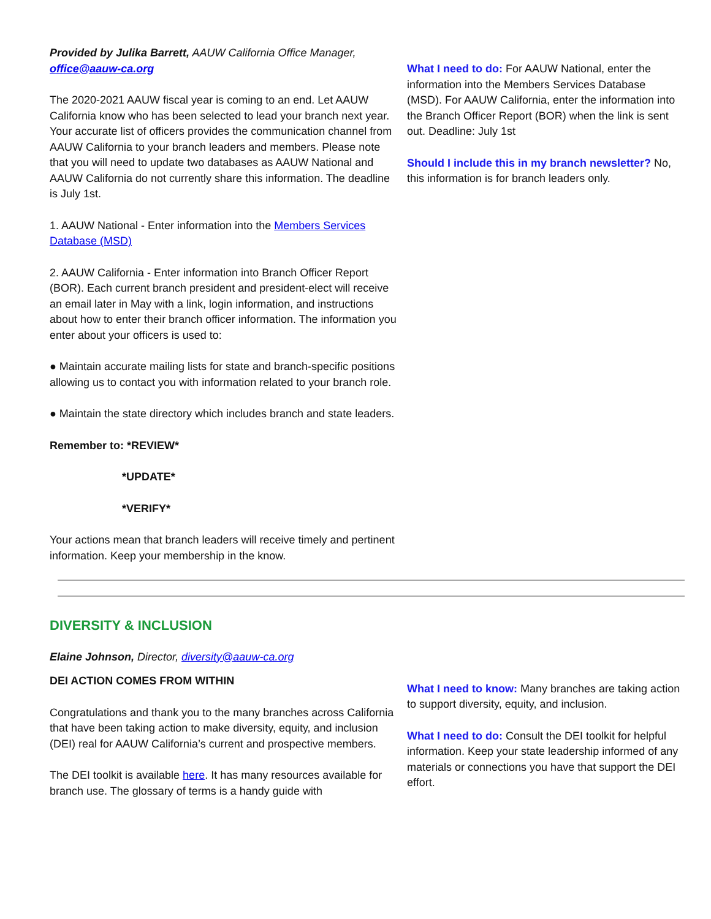Provided by Julika Barrett, AAUW California Office Manager, office@aauw-ca.org
The 2020-2021 AAUW fiscal year is coming to an end. Let AAUW California know who has been selected to lead your branch next year. Your accurate list of officers provides the communication channel from AAUW California to your branch leaders and members. Please note that you will need to update two databases as AAUW National and AAUW California do not currently share this information. The deadline is July 1st.
1. AAUW National - Enter information into the Members Services Database (MSD)
2. AAUW California - Enter information into Branch Officer Report (BOR). Each current branch president and president-elect will receive an email later in May with a link, login information, and instructions about how to enter their branch officer information. The information you enter about your officers is used to:
● Maintain accurate mailing lists for state and branch-specific positions allowing us to contact you with information related to your branch role.
● Maintain the state directory which includes branch and state leaders.
Remember to: *REVIEW*
*UPDATE*
*VERIFY*
Your actions mean that branch leaders will receive timely and pertinent information. Keep your membership in the know.
What I need to do: For AAUW National, enter the information into the Members Services Database (MSD). For AAUW California, enter the information into the Branch Officer Report (BOR) when the link is sent out. Deadline: July 1st
Should I include this in my branch newsletter? No, this information is for branch leaders only.
DIVERSITY & INCLUSION
Elaine Johnson, Director, diversity@aauw-ca.org
DEI ACTION COMES FROM WITHIN
Congratulations and thank you to the many branches across California that have been taking action to make diversity, equity, and inclusion (DEI) real for AAUW California’s current and prospective members.
The DEI toolkit is available here. It has many resources available for branch use. The glossary of terms is a handy guide with
What I need to know: Many branches are taking action to support diversity, equity, and inclusion.
What I need to do: Consult the DEI toolkit for helpful information. Keep your state leadership informed of any materials or connections you have that support the DEI effort.